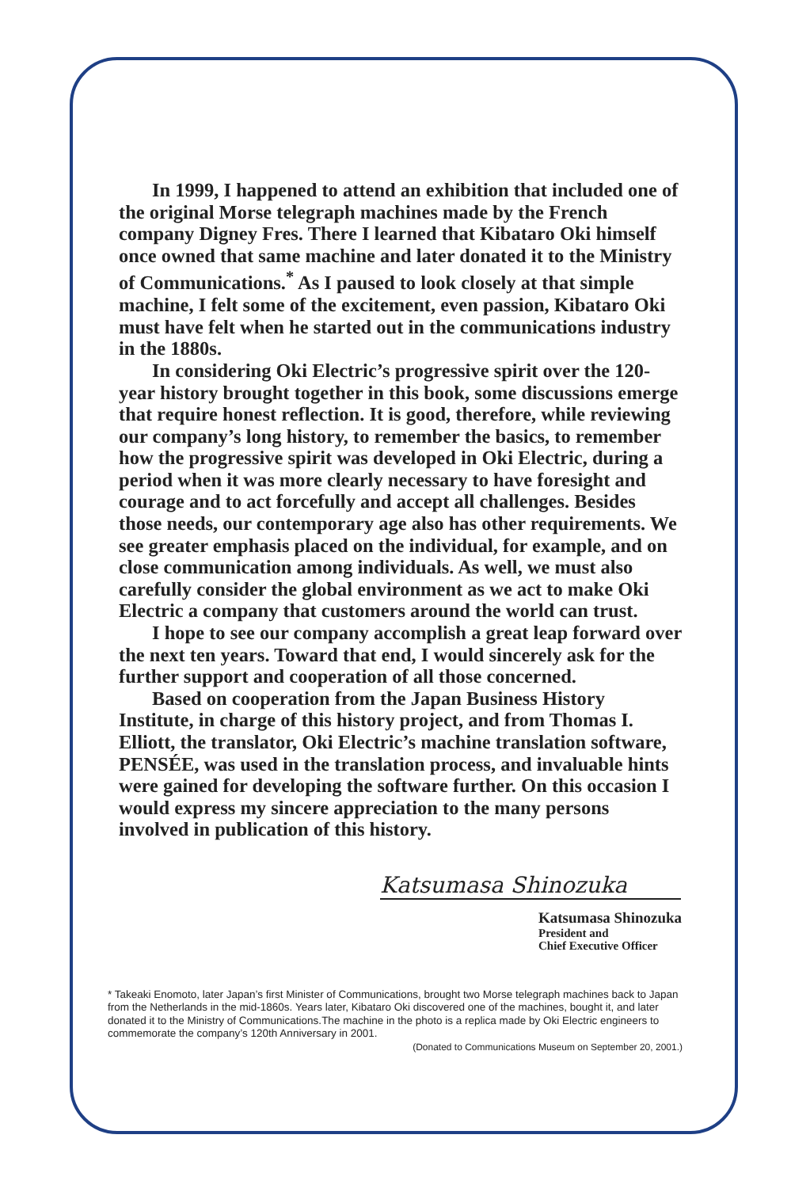In 1999, I happened to attend an exhibition that included one of the original Morse telegraph machines made by the French company Digney Fres. There I learned that Kibataro Oki himself once owned that same machine and later donated it to the Ministry of Communications.<sup>*</sup> As I paused to look closely at that simple machine, I felt some of the excitement, even passion, Kibataro Oki must have felt when he started out in the communications industry in the 1880s.
In considering Oki Electric’s progressive spirit over the 120-year history brought together in this book, some discussions emerge that require honest reflection. It is good, therefore, while reviewing our company’s long history, to remember the basics, to remember how the progressive spirit was developed in Oki Electric, during a period when it was more clearly necessary to have foresight and courage and to act forcefully and accept all challenges. Besides those needs, our contemporary age also has other requirements. We see greater emphasis placed on the individual, for example, and on close communication among individuals. As well, we must also carefully consider the global environment as we act to make Oki Electric a company that customers around the world can trust.
I hope to see our company accomplish a great leap forward over the next ten years. Toward that end, I would sincerely ask for the further support and cooperation of all those concerned.
Based on cooperation from the Japan Business History Institute, in charge of this history project, and from Thomas I. Elliott, the translator, Oki Electric’s machine translation software, PENSÉE, was used in the translation process, and invaluable hints were gained for developing the software further. On this occasion I would express my sincere appreciation to the many persons involved in publication of this history.
Katsumasa Shinozuka
Katsumasa Shinozuka
President and
Chief Executive Officer
* Takeaki Enomoto, later Japan’s first Minister of Communications, brought two Morse telegraph machines back to Japan from the Netherlands in the mid-1860s. Years later, Kibataro Oki discovered one of the machines, bought it, and later donated it to the Ministry of Communications.The machine in the photo is a replica made by Oki Electric engineers to commemorate the company’s 120th Anniversary in 2001.
(Donated to Communications Museum on September 20, 2001.)